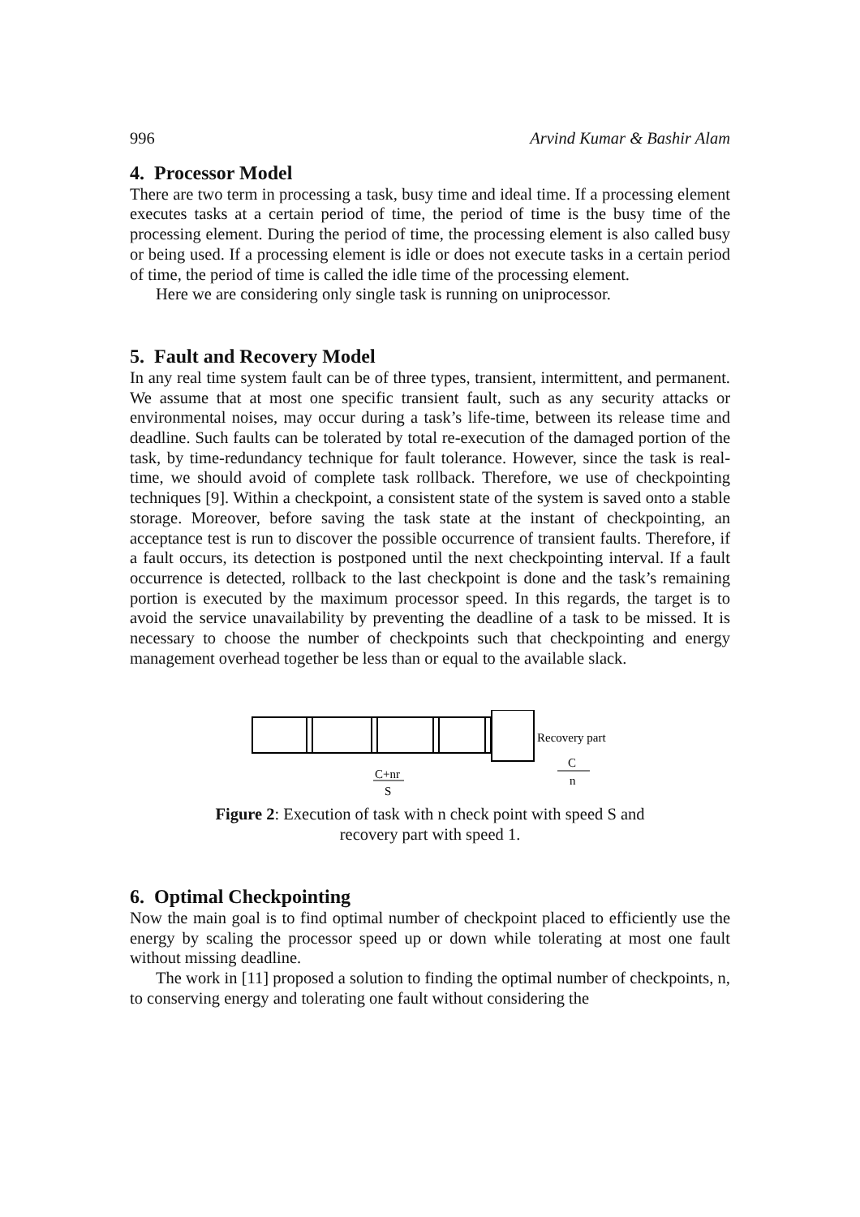996 Arvind Kumar & Bashir Alam
4. Processor Model
There are two term in processing a task, busy time and ideal time. If a processing element executes tasks at a certain period of time, the period of time is the busy time of the processing element. During the period of time, the processing element is also called busy or being used. If a processing element is idle or does not execute tasks in a certain period of time, the period of time is called the idle time of the processing element.
Here we are considering only single task is running on uniprocessor.
5. Fault and Recovery Model
In any real time system fault can be of three types, transient, intermittent, and permanent. We assume that at most one specific transient fault, such as any security attacks or environmental noises, may occur during a task’s life-time, between its release time and deadline. Such faults can be tolerated by total re-execution of the damaged portion of the task, by time-redundancy technique for fault tolerance. However, since the task is real-time, we should avoid of complete task rollback. Therefore, we use of checkpointing techniques [9]. Within a checkpoint, a consistent state of the system is saved onto a stable storage. Moreover, before saving the task state at the instant of checkpointing, an acceptance test is run to discover the possible occurrence of transient faults. Therefore, if a fault occurs, its detection is postponed until the next checkpointing interval. If a fault occurrence is detected, rollback to the last checkpoint is done and the task’s remaining portion is executed by the maximum processor speed. In this regards, the target is to avoid the service unavailability by preventing the deadline of a task to be missed. It is necessary to choose the number of checkpoints such that checkpointing and energy management overhead together be less than or equal to the available slack.
Recovery part
C+nr
S
C
n
Figure 2: Execution of task with n check point with speed S and
recovery part with speed 1.
6. Optimal Checkpointing
Now the main goal is to find optimal number of checkpoint placed to efficiently use the energy by scaling the processor speed up or down while tolerating at most one fault without missing deadline.
The work in [11] proposed a solution to finding the optimal number of checkpoints, n, to conserving energy and tolerating one fault without considering the